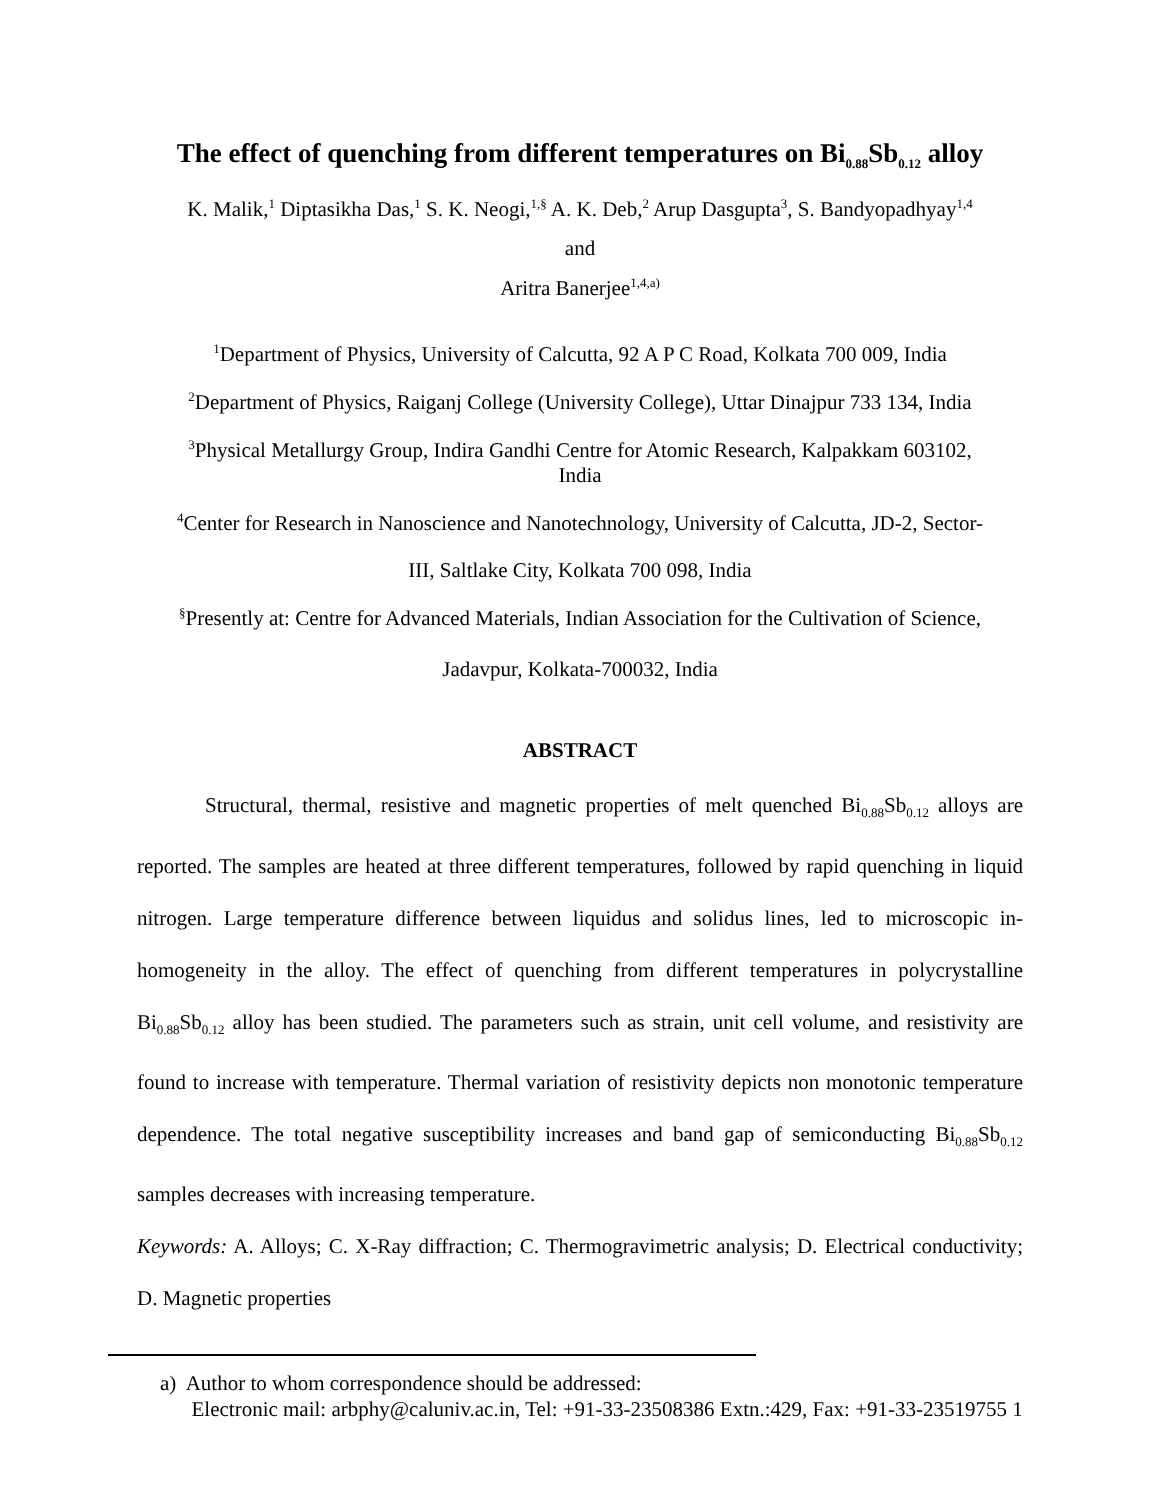The effect of quenching from different temperatures on Bi<sub>0.88</sub>Sb<sub>0.12</sub> alloy
K. Malik,<sup>1</sup> Diptasikha Das,<sup>1</sup> S. K. Neogi,<sup>1,§</sup> A. K. Deb,<sup>2</sup> Arup Dasgupta<sup>3</sup>, S. Bandyopadhyay<sup>1,4</sup>
and
Aritra Banerjee<sup>1,4,a)</sup>
<sup>1</sup> Department of Physics, University of Calcutta, 92 A P C Road, Kolkata 700 009, India
<sup>2</sup> Department of Physics, Raiganj College (University College), Uttar Dinajpur 733 134, India
<sup>3</sup> Physical Metallurgy Group, Indira Gandhi Centre for Atomic Research, Kalpakkam 603102,
India
<sup>4</sup> Center for Research in Nanoscience and Nanotechnology, University of Calcutta, JD-2, Sector-
III, Saltlake City, Kolkata 700 098, India
<sup>§</sup> Presently at: Centre for Advanced Materials, Indian Association for the Cultivation of Science,
Jadavpur, Kolkata-700032, India
ABSTRACT
Structural, thermal, resistive and magnetic properties of melt quenched Bi<sub>0.88</sub>Sb<sub>0.12</sub> alloys are reported. The samples are heated at three different temperatures, followed by rapid quenching in liquid nitrogen. Large temperature difference between liquidus and solidus lines, led to microscopic in-homogeneity in the alloy. The effect of quenching from different temperatures in polycrystalline Bi<sub>0.88</sub>Sb<sub>0.12</sub> alloy has been studied. The parameters such as strain, unit cell volume, and resistivity are found to increase with temperature. Thermal variation of resistivity depicts non monotonic temperature dependence. The total negative susceptibility increases and band gap of semiconducting Bi<sub>0.88</sub>Sb<sub>0.12</sub> samples decreases with increasing temperature.
Keywords: A. Alloys; C. X-Ray diffraction; C. Thermogravimetric analysis; D. Electrical conductivity; D. Magnetic properties
a) Author to whom correspondence should be addressed:
Electronic mail: arbphy@caluniv.ac.in, Tel: +91-33-23508386 Extn.:429, Fax: +91-33-23519755 1